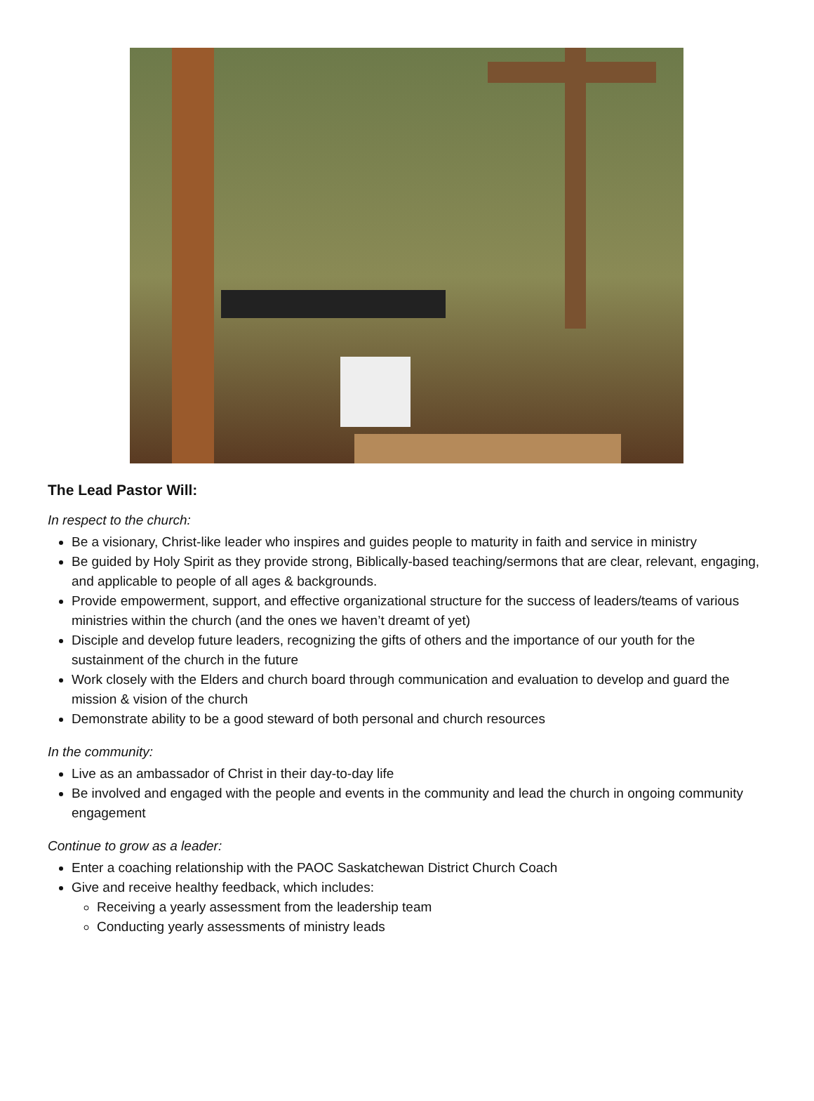The Lead Pastor Will:
In respect to the church:
Be a visionary, Christ-like leader who inspires and guides people to maturity in faith and service in ministry
Be guided by Holy Spirit as they provide strong, Biblically-based teaching/sermons that are clear, relevant, engaging, and applicable to people of all ages & backgrounds.
Provide empowerment, support, and effective organizational structure for the success of leaders/teams of various ministries within the church (and the ones we haven’t dreamt of yet)
Disciple and develop future leaders, recognizing the gifts of others and the importance of our youth for the sustainment of the church in the future
Work closely with the Elders and church board through communication and evaluation to develop and guard the mission & vision of the church
Demonstrate ability to be a good steward of both personal and church resources
In the community:
Live as an ambassador of Christ in their day-to-day life
Be involved and engaged with the people and events in the community and lead the church in ongoing community engagement
Continue to grow as a leader:
Enter a coaching relationship with the PAOC Saskatchewan District Church Coach
Give and receive healthy feedback, which includes:
Receiving a yearly assessment from the leadership team
Conducting yearly assessments of ministry leads